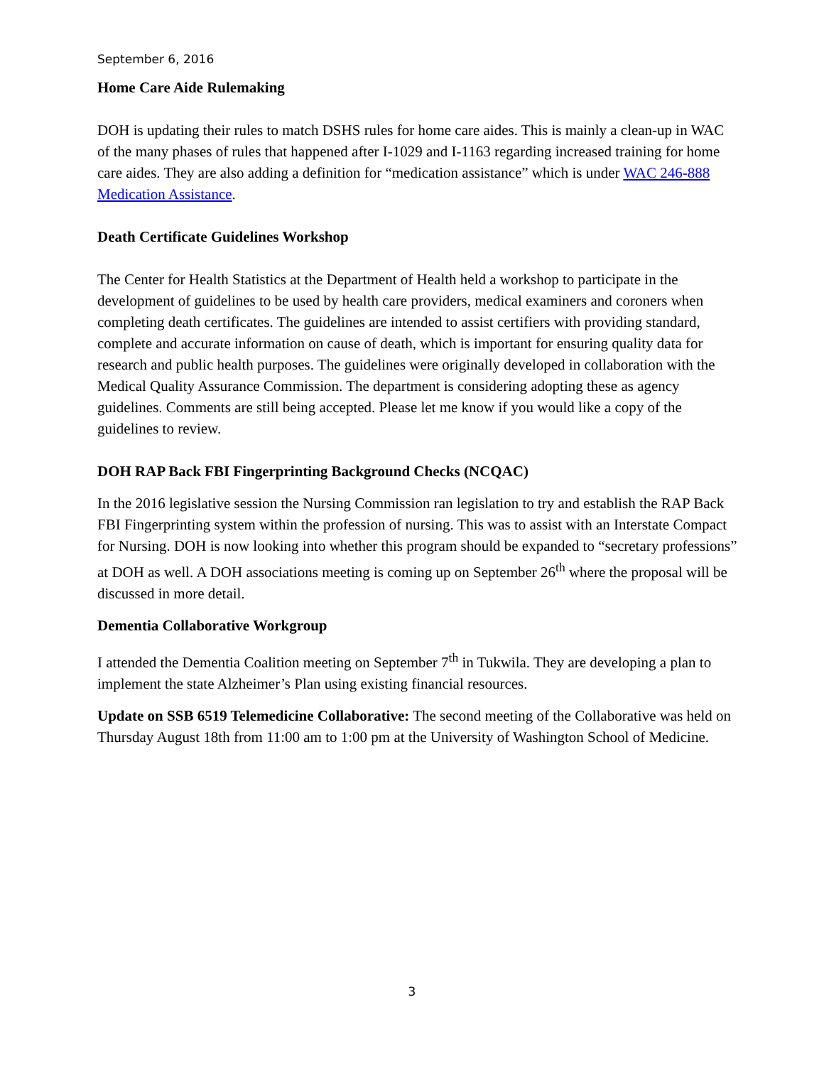September 6, 2016
Home Care Aide Rulemaking
DOH is updating their rules to match DSHS rules for home care aides. This is mainly a clean-up in WAC of the many phases of rules that happened after I-1029 and I-1163 regarding increased training for home care aides. They are also adding a definition for “medication assistance” which is under WAC 246-888 Medication Assistance.
Death Certificate Guidelines Workshop
The Center for Health Statistics at the Department of Health held a workshop to participate in the development of guidelines to be used by health care providers, medical examiners and coroners when completing death certificates. The guidelines are intended to assist certifiers with providing standard, complete and accurate information on cause of death, which is important for ensuring quality data for research and public health purposes. The guidelines were originally developed in collaboration with the Medical Quality Assurance Commission. The department is considering adopting these as agency guidelines. Comments are still being accepted. Please let me know if you would like a copy of the guidelines to review.
DOH RAP Back FBI Fingerprinting Background Checks (NCQAC)
In the 2016 legislative session the Nursing Commission ran legislation to try and establish the RAP Back FBI Fingerprinting system within the profession of nursing. This was to assist with an Interstate Compact for Nursing. DOH is now looking into whether this program should be expanded to “secretary professions” at DOH as well. A DOH associations meeting is coming up on September 26<sup>th</sup> where the proposal will be discussed in more detail.
Dementia Collaborative Workgroup
I attended the Dementia Coalition meeting on September 7<sup>th</sup> in Tukwila. They are developing a plan to implement the state Alzheimer’s Plan using existing financial resources.
Update on SSB 6519 Telemedicine Collaborative: The second meeting of the Collaborative was held on Thursday August 18th from 11:00 am to 1:00 pm at the University of Washington School of Medicine.
3